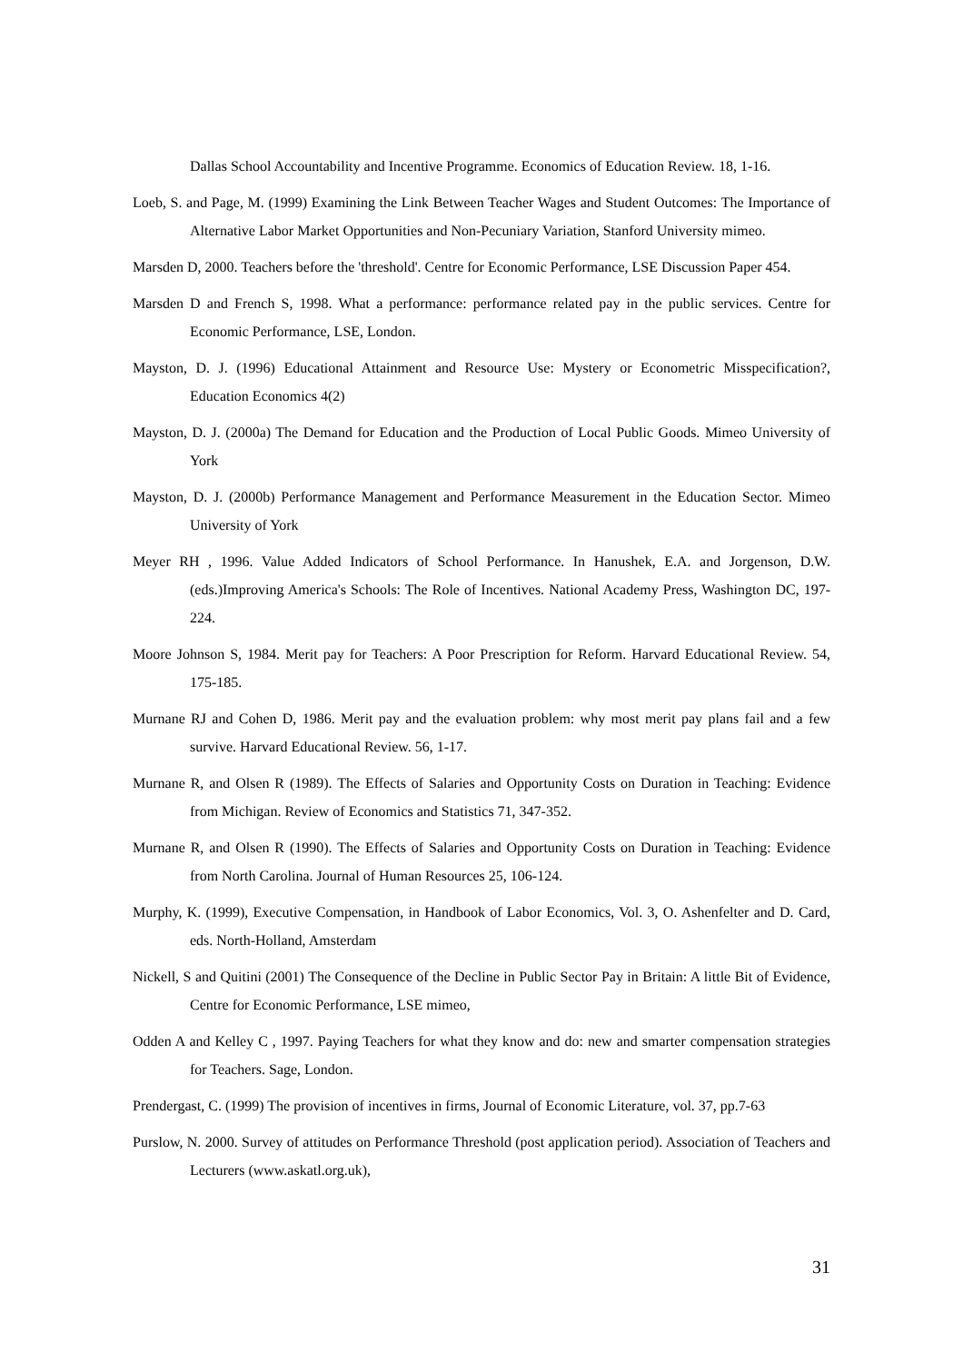Dallas School Accountability and Incentive Programme. Economics of Education Review. 18, 1-16.
Loeb, S. and Page, M. (1999) Examining the Link Between Teacher Wages and Student Outcomes: The Importance of Alternative Labor Market Opportunities and Non-Pecuniary Variation, Stanford University mimeo.
Marsden D, 2000. Teachers before the 'threshold'. Centre for Economic Performance, LSE Discussion Paper 454.
Marsden D and French S, 1998. What a performance: performance related pay in the public services. Centre for Economic Performance, LSE, London.
Mayston, D. J. (1996) Educational Attainment and Resource Use: Mystery or Econometric Misspecification?, Education Economics 4(2)
Mayston, D. J. (2000a) The Demand for Education and the Production of Local Public Goods. Mimeo University of York
Mayston, D. J. (2000b) Performance Management and Performance Measurement in the Education Sector. Mimeo University of York
Meyer RH , 1996. Value Added Indicators of School Performance. In Hanushek, E.A. and Jorgenson, D.W. (eds.)Improving America's Schools: The Role of Incentives. National Academy Press, Washington DC, 197-224.
Moore Johnson S, 1984. Merit pay for Teachers: A Poor Prescription for Reform. Harvard Educational Review. 54, 175-185.
Murnane RJ and Cohen D, 1986. Merit pay and the evaluation problem: why most merit pay plans fail and a few survive. Harvard Educational Review. 56, 1-17.
Murnane R, and Olsen R (1989). The Effects of Salaries and Opportunity Costs on Duration in Teaching: Evidence from Michigan. Review of Economics and Statistics 71, 347-352.
Murnane R, and Olsen R (1990). The Effects of Salaries and Opportunity Costs on Duration in Teaching: Evidence from North Carolina. Journal of Human Resources 25, 106-124.
Murphy, K. (1999), Executive Compensation, in Handbook of Labor Economics, Vol. 3, O. Ashenfelter and D. Card, eds. North-Holland, Amsterdam
Nickell, S and Quitini (2001) The Consequence of the Decline in Public Sector Pay in Britain: A little Bit of Evidence, Centre for Economic Performance, LSE mimeo,
Odden A and Kelley C , 1997. Paying Teachers for what they know and do: new and smarter compensation strategies for Teachers. Sage, London.
Prendergast, C. (1999) The provision of incentives in firms, Journal of Economic Literature, vol. 37, pp.7-63
Purslow, N. 2000. Survey of attitudes on Performance Threshold (post application period). Association of Teachers and Lecturers (www.askatl.org.uk),
31